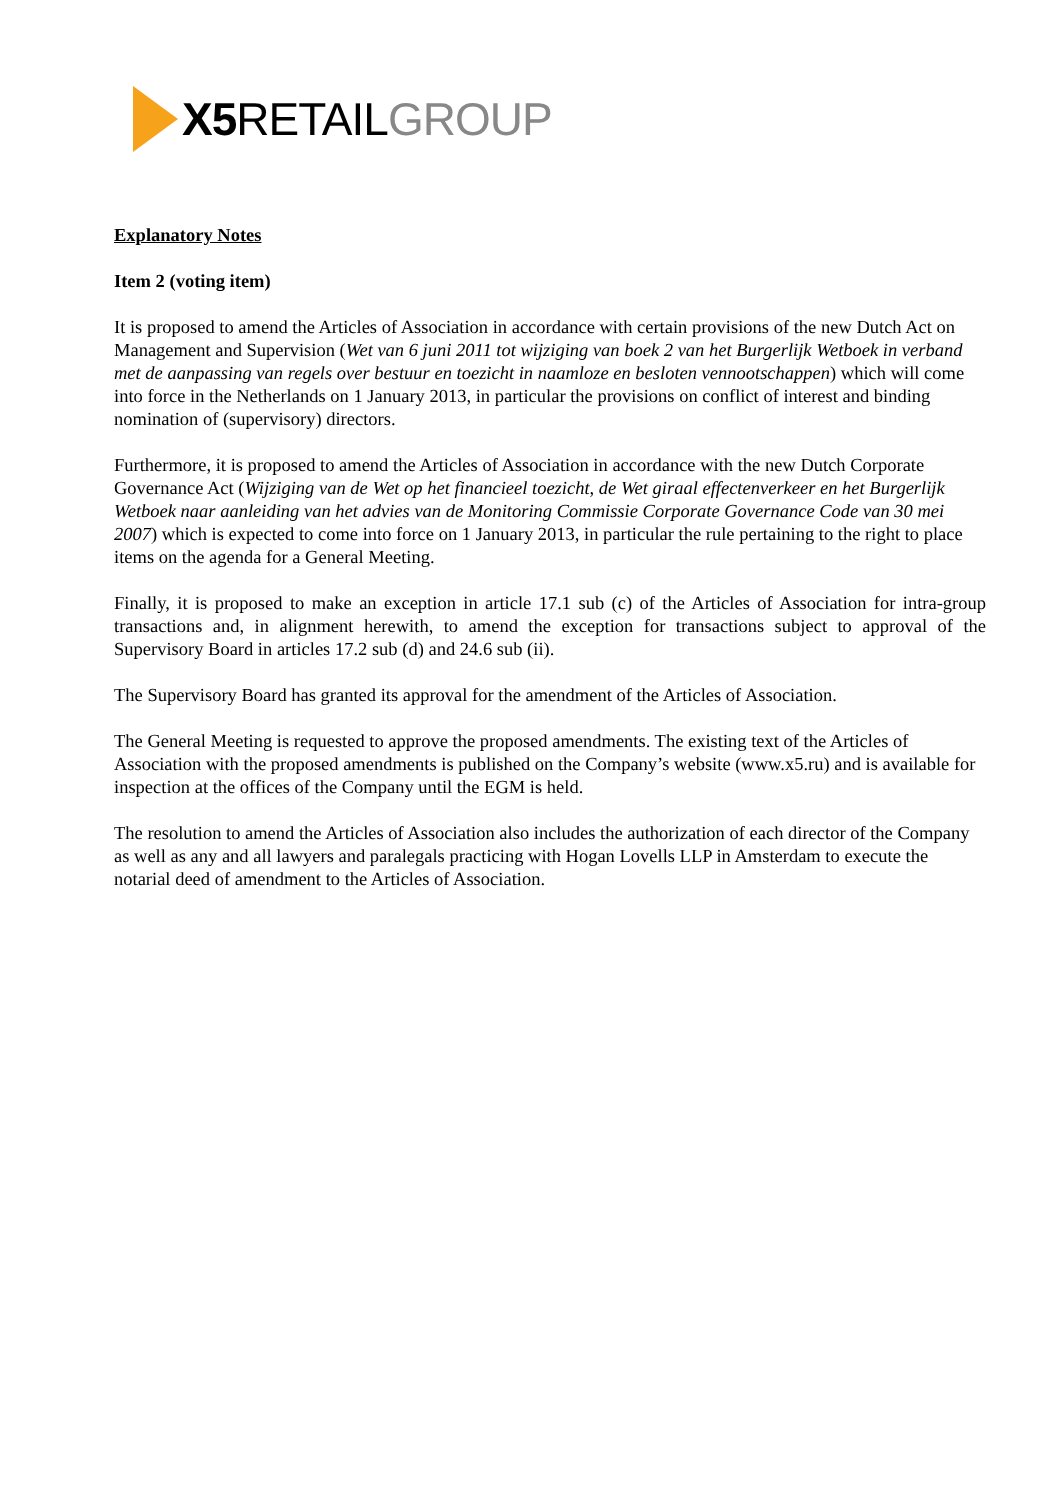X5 RETAILGROUP
Explanatory Notes
Item 2 (voting item)
It is proposed to amend the Articles of Association in accordance with certain provisions of the new Dutch Act on Management and Supervision (Wet van 6 juni 2011 tot wijziging van boek 2 van het Burgerlijk Wetboek in verband met de aanpassing van regels over bestuur en toezicht in naamloze en besloten vennootschappen) which will come into force in the Netherlands on 1 January 2013, in particular the provisions on conflict of interest and binding nomination of (supervisory) directors.
Furthermore, it is proposed to amend the Articles of Association in accordance with the new Dutch Corporate Governance Act (Wijziging van de Wet op het financieel toezicht, de Wet giraal effectenverkeer en het Burgerlijk Wetboek naar aanleiding van het advies van de Monitoring Commissie Corporate Governance Code van 30 mei 2007) which is expected to come into force on 1 January 2013, in particular the rule pertaining to the right to place items on the agenda for a General Meeting.
Finally, it is proposed to make an exception in article 17.1 sub (c) of the Articles of Association for intra-group transactions and, in alignment herewith, to amend the exception for transactions subject to approval of the Supervisory Board in articles 17.2 sub (d) and 24.6 sub (ii).
The Supervisory Board has granted its approval for the amendment of the Articles of Association.
The General Meeting is requested to approve the proposed amendments. The existing text of the Articles of Association with the proposed amendments is published on the Company’s website (www.x5.ru) and is available for inspection at the offices of the Company until the EGM is held.
The resolution to amend the Articles of Association also includes the authorization of each director of the Company as well as any and all lawyers and paralegals practicing with Hogan Lovells LLP in Amsterdam to execute the notarial deed of amendment to the Articles of Association.